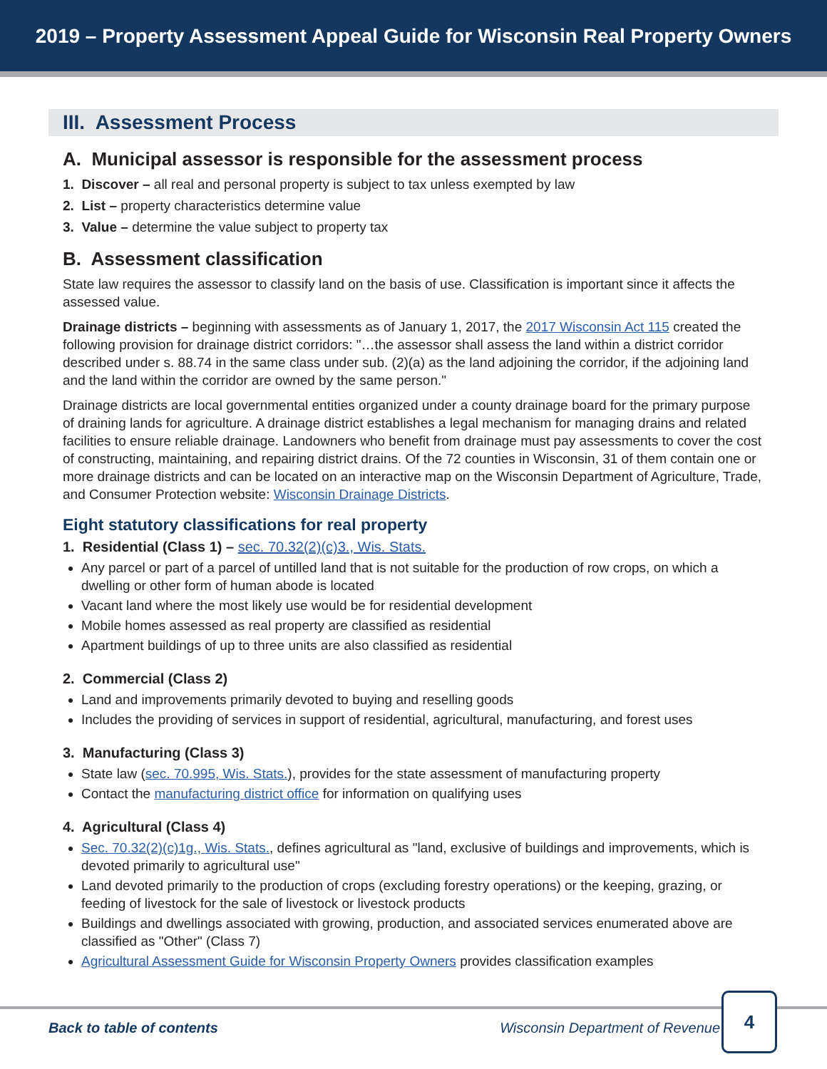2019 – Property Assessment Appeal Guide for Wisconsin Real Property Owners
III. Assessment Process
A. Municipal assessor is responsible for the assessment process
1. Discover – all real and personal property is subject to tax unless exempted by law
2. List – property characteristics determine value
3. Value – determine the value subject to property tax
B. Assessment classification
State law requires the assessor to classify land on the basis of use. Classification is important since it affects the assessed value.
Drainage districts – beginning with assessments as of January 1, 2017, the 2017 Wisconsin Act 115 created the following provision for drainage district corridors: "…the assessor shall assess the land within a district corridor described under s. 88.74 in the same class under sub. (2)(a) as the land adjoining the corridor, if the adjoining land and the land within the corridor are owned by the same person."
Drainage districts are local governmental entities organized under a county drainage board for the primary purpose of draining lands for agriculture. A drainage district establishes a legal mechanism for managing drains and related facilities to ensure reliable drainage. Landowners who benefit from drainage must pay assessments to cover the cost of constructing, maintaining, and repairing district drains. Of the 72 counties in Wisconsin, 31 of them contain one or more drainage districts and can be located on an interactive map on the Wisconsin Department of Agriculture, Trade, and Consumer Protection website: Wisconsin Drainage Districts.
Eight statutory classifications for real property
1. Residential (Class 1) – sec. 70.32(2)(c)3., Wis. Stats.
Any parcel or part of a parcel of untilled land that is not suitable for the production of row crops, on which a dwelling or other form of human abode is located
Vacant land where the most likely use would be for residential development
Mobile homes assessed as real property are classified as residential
Apartment buildings of up to three units are also classified as residential
2. Commercial (Class 2)
Land and improvements primarily devoted to buying and reselling goods
Includes the providing of services in support of residential, agricultural, manufacturing, and forest uses
3. Manufacturing (Class 3)
State law (sec. 70.995, Wis. Stats.), provides for the state assessment of manufacturing property
Contact the manufacturing district office for information on qualifying uses
4. Agricultural (Class 4)
Sec. 70.32(2)(c)1g., Wis. Stats., defines agricultural as "land, exclusive of buildings and improvements, which is devoted primarily to agricultural use"
Land devoted primarily to the production of crops (excluding forestry operations) or the keeping, grazing, or feeding of livestock for the sale of livestock or livestock products
Buildings and dwellings associated with growing, production, and associated services enumerated above are classified as "Other" (Class 7)
Agricultural Assessment Guide for Wisconsin Property Owners provides classification examples
Back to table of contents Wisconsin Department of Revenue
4